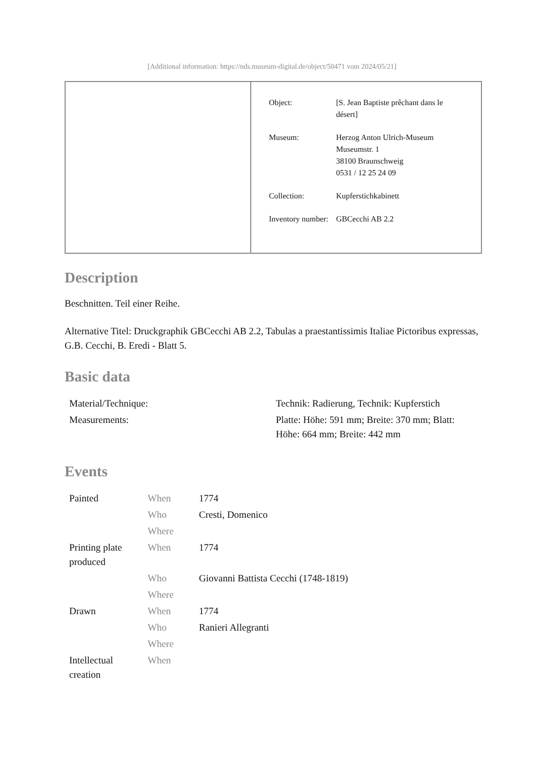[Additional information: https://nds.museum-digital.de/object/50471 vom 2024/05/21]
| Object: | [S. Jean Baptiste prêchant dans le désert] |
| Museum: | Herzog Anton Ulrich-Museum Museumstr. 1 38100 Braunschweig 0531 / 12 25 24 09 |
| Collection: | Kupferstichkabinett |
| Inventory number: | GBCecchi AB 2.2 |
Description
Beschnitten. Teil einer Reihe.
Alternative Titel: Druckgraphik GBCecchi AB 2.2, Tabulas a praestantissimis Italiae Pictoribus expressas, G.B. Cecchi, B. Eredi - Blatt 5.
Basic data
| Material/Technique: | Technik: Radierung, Technik: Kupferstich |
| Measurements: | Platte: Höhe: 591 mm; Breite: 370 mm; Blatt: Höhe: 664 mm; Breite: 442 mm |
Events
| Painted | When | 1774 |
| | Who | Cresti, Domenico |
| | Where | |
| Printing plate produced | When | 1774 |
| | Who | Giovanni Battista Cecchi (1748-1819) |
| | Where | |
| Drawn | When | 1774 |
| | Who | Ranieri Allegranti |
| | Where | |
| Intellectual creation | When | |